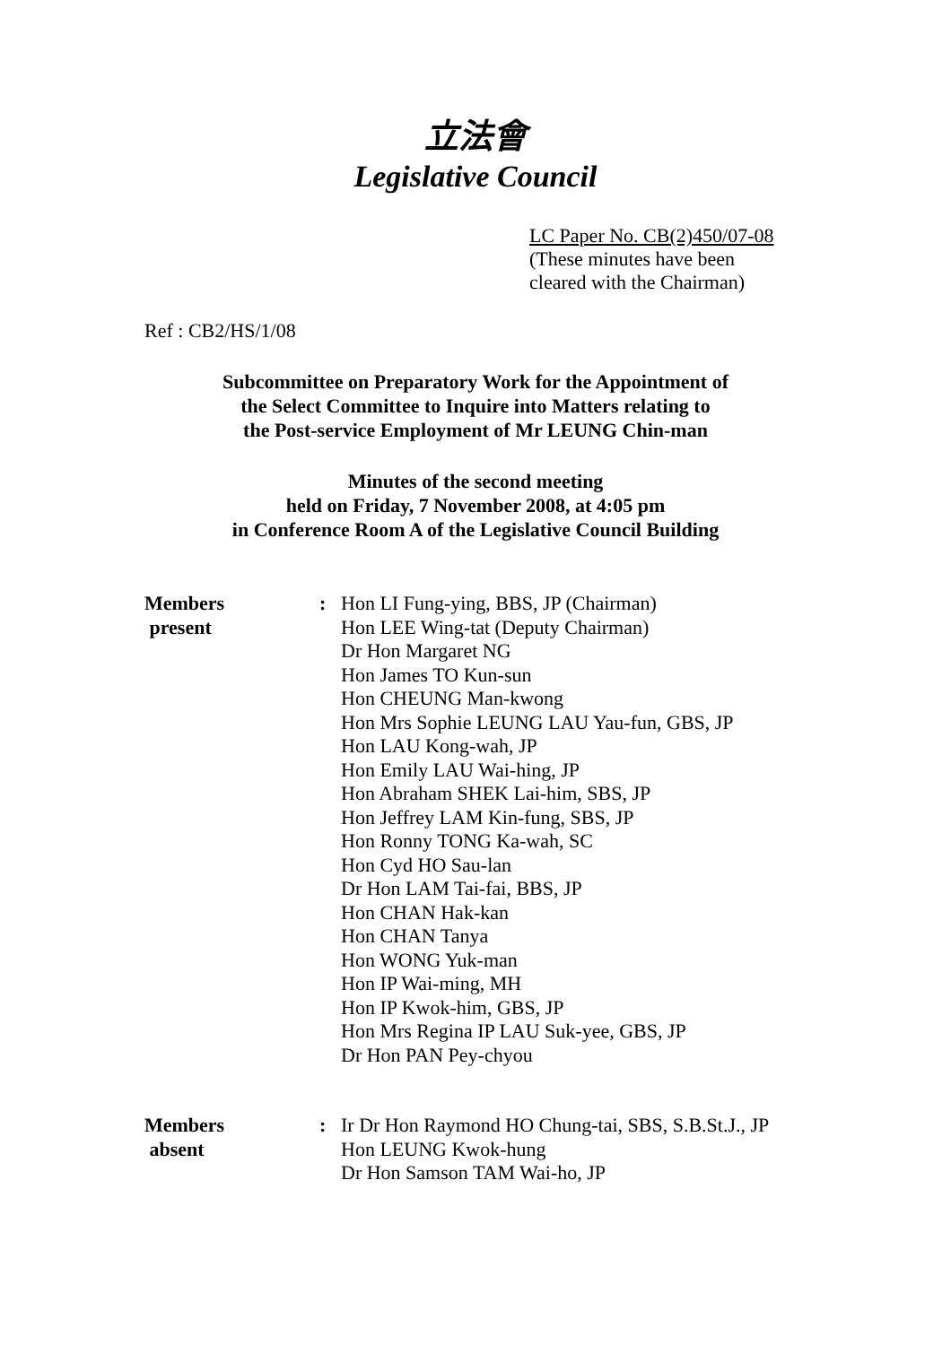立法會
Legislative Council
LC Paper No. CB(2)450/07-08
(These minutes have been
cleared with the Chairman)
Ref : CB2/HS/1/08
Subcommittee on Preparatory Work for the Appointment of
the Select Committee to Inquire into Matters relating to
the Post-service Employment of Mr LEUNG Chin-man
Minutes of the second meeting
held on Friday, 7 November 2008, at 4:05 pm
in Conference Room A of the Legislative Council Building
Members
present
: Hon LI Fung-ying, BBS, JP (Chairman)
Hon LEE Wing-tat (Deputy Chairman)
Dr Hon Margaret NG
Hon James TO Kun-sun
Hon CHEUNG Man-kwong
Hon Mrs Sophie LEUNG LAU Yau-fun, GBS, JP
Hon LAU Kong-wah, JP
Hon Emily LAU Wai-hing, JP
Hon Abraham SHEK Lai-him, SBS, JP
Hon Jeffrey LAM Kin-fung, SBS, JP
Hon Ronny TONG Ka-wah, SC
Hon Cyd HO Sau-lan
Dr Hon LAM Tai-fai, BBS, JP
Hon CHAN Hak-kan
Hon CHAN Tanya
Hon WONG Yuk-man
Hon IP Wai-ming, MH
Hon IP Kwok-him, GBS, JP
Hon Mrs Regina IP LAU Suk-yee, GBS, JP
Dr Hon PAN Pey-chyou
Members
absent
: Ir Dr Hon Raymond HO Chung-tai, SBS, S.B.St.J., JP
Hon LEUNG Kwok-hung
Dr Hon Samson TAM Wai-ho, JP